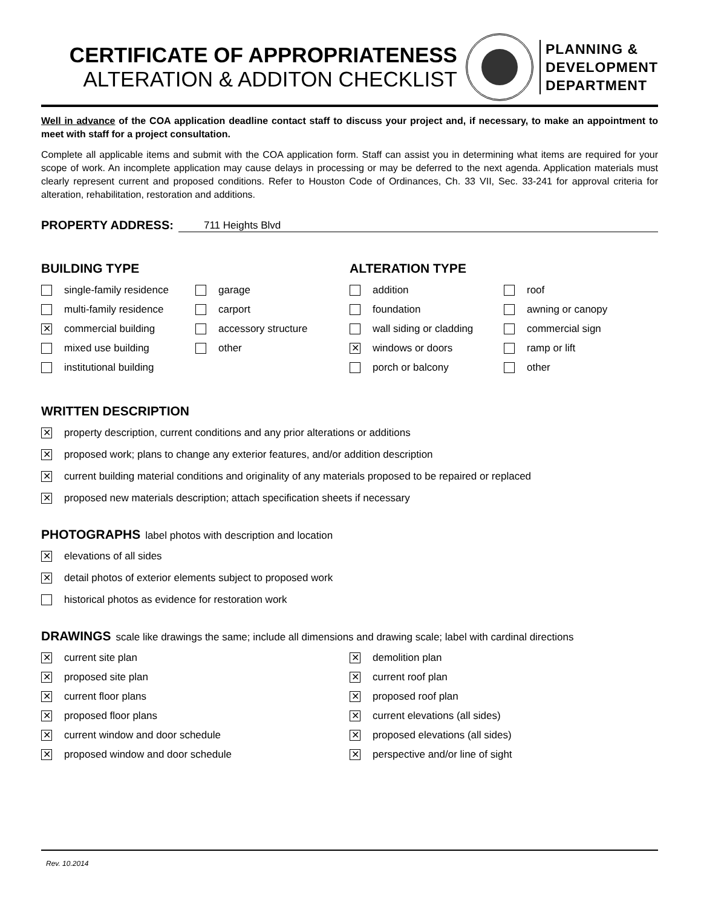CERTIFICATE OF APPROPRIATENESS
ALTERATION & ADDITON CHECKLIST
PLANNING &
DEVELOPMENT
DEPARTMENT
Well in advance of the COA application deadline contact staff to discuss your project and, if necessary, to make an appointment to meet with staff for a project consultation.
Complete all applicable items and submit with the COA application form. Staff can assist you in determining what items are required for your scope of work. An incomplete application may cause delays in processing or may be deferred to the next agenda. Application materials must clearly represent current and proposed conditions. Refer to Houston Code of Ordinances, Ch. 33 VII, Sec. 33-241 for approval criteria for alteration, rehabilitation, restoration and additions.
PROPERTY ADDRESS: 711 Heights Blvd
BUILDING TYPE
single-family residence
garage
multi-family residence
carport
✕ commercial building
accessory structure
mixed use building
other
institutional building
ALTERATION TYPE
addition
roof
foundation
awning or canopy
wall siding or cladding
commercial sign
✕ windows or doors
ramp or lift
porch or balcony
other
WRITTEN DESCRIPTION
✕ property description, current conditions and any prior alterations or additions
✕ proposed work; plans to change any exterior features, and/or addition description
✕ current building material conditions and originality of any materials proposed to be repaired or replaced
✕ proposed new materials description; attach specification sheets if necessary
PHOTOGRAPHS label photos with description and location
✕ elevations of all sides
✕ detail photos of exterior elements subject to proposed work
historical photos as evidence for restoration work
DRAWINGS scale like drawings the same; include all dimensions and drawing scale; label with cardinal directions
✕ current site plan
✕ proposed site plan
✕ current floor plans
✕ proposed floor plans
✕ current window and door schedule
✕ proposed window and door schedule
✕ demolition plan
✕ current roof plan
✕ proposed roof plan
✕ current elevations (all sides)
✕ proposed elevations (all sides)
✕ perspective and/or line of sight
Rev. 10.2014